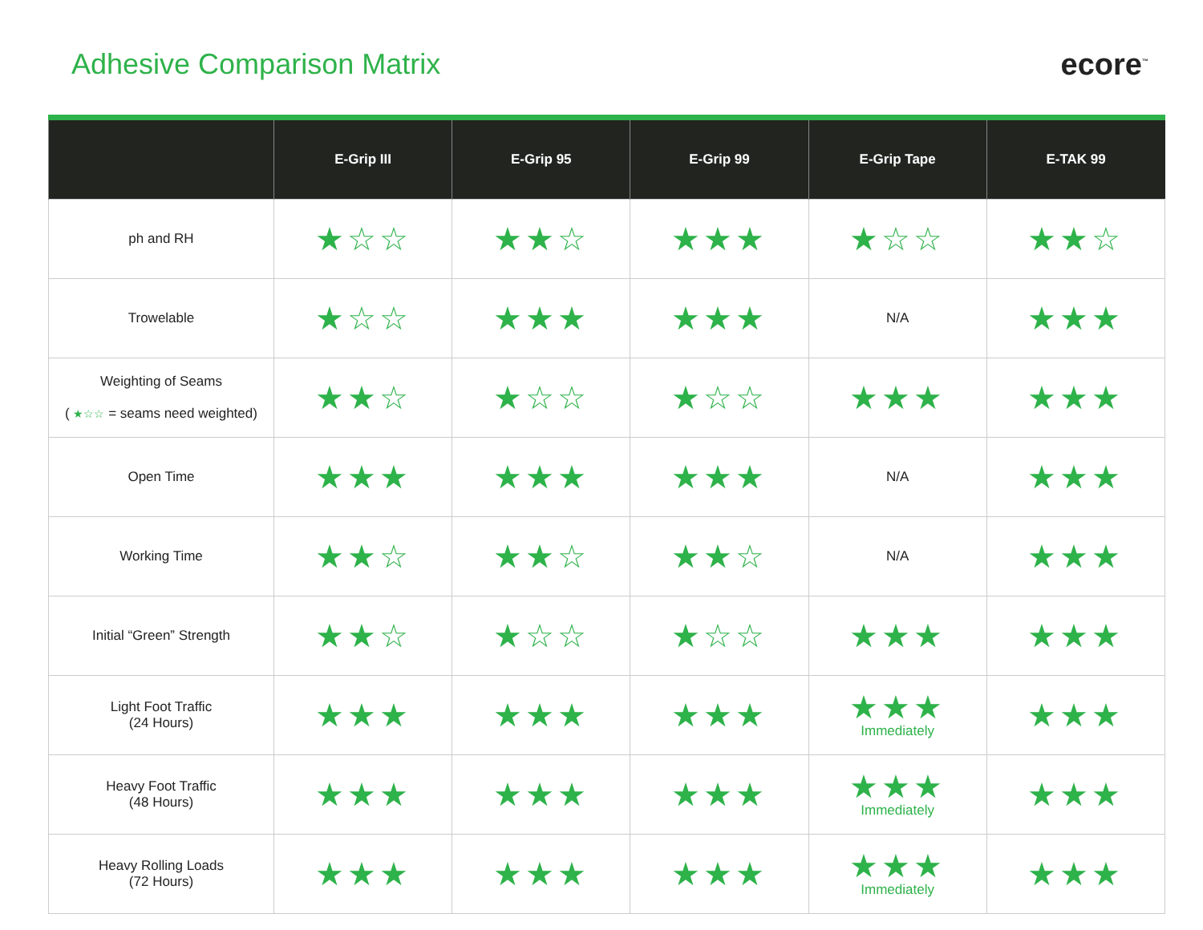Adhesive Comparison Matrix ecore<sup>™</sup>
| | E-Grip III | E-Grip 95 | E-Grip 99 | E-Grip Tape | E-TAK 99 |
| --- | --- | --- | --- | --- | --- |
| ph and RH | ★☆☆ | ★★☆ | ★★★ | ★☆☆ | ★★☆ |
| Trowelable | ★☆☆ | ★★★ | ★★★ | N/A | ★★★ |
| Weighting of Seams ( ★☆☆ = seams need weighted) | ★★☆ | ★☆☆ | ★☆☆ | ★★★ | ★★★ |
| Open Time | ★★★ | ★★★ | ★★★ | N/A | ★★★ |
| Working Time | ★★☆ | ★★☆ | ★★☆ | N/A | ★★★ |
| Initial “Green” Strength | ★★☆ | ★☆☆ | ★☆☆ | ★★★ | ★★★ |
| Light Foot Traffic (24 Hours) | ★★★ | ★★★ | ★★★ | ★★★ Immediately | ★★★ |
| Heavy Foot Traffic (48 Hours) | ★★★ | ★★★ | ★★★ | ★★★ Immediately | ★★★ |
| Heavy Rolling Loads (72 Hours) | ★★★ | ★★★ | ★★★ | ★★★ Immediately | ★★★ |